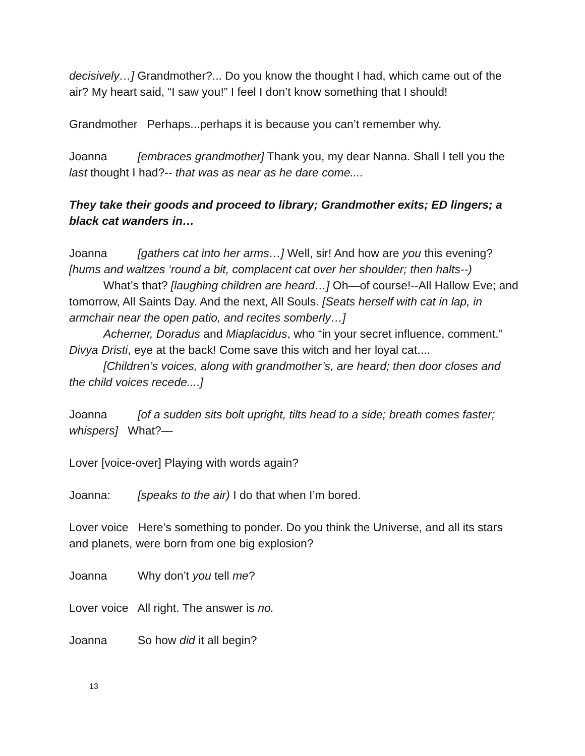decisively…] Grandmother?... Do you know the thought I had, which came out of the air? My heart said, “I saw you!” I feel I don’t know something that I should!
Grandmother Perhaps...perhaps it is because you can’t remember why.
Joanna [embraces grandmother] Thank you, my dear Nanna. Shall I tell you the last thought I had?-- that was as near as he dare come....
They take their goods and proceed to library; Grandmother exits; ED lingers; a black cat wanders in…
Joanna [gathers cat into her arms…] Well, sir! And how are you this evening? [hums and waltzes ‘round a bit, complacent cat over her shoulder; then halts--)
What’s that? [laughing children are heard…] Oh—of course!--All Hallow Eve; and tomorrow, All Saints Day. And the next, All Souls. [Seats herself with cat in lap, in armchair near the open patio, and recites somberly…]
Acherner, Doradus and Miaplacidus, who “in your secret influence, comment.” Divya Dristi, eye at the back! Come save this witch and her loyal cat....
[Children’s voices, along with grandmother’s, are heard; then door closes and the child voices recede....]
Joanna [of a sudden sits bolt upright, tilts head to a side; breath comes faster; whispers] What?—
Lover [voice-over] Playing with words again?
Joanna: [speaks to the air) I do that when I’m bored.
Lover voice Here’s something to ponder. Do you think the Universe, and all its stars and planets, were born from one big explosion?
Joanna Why don’t you tell me?
Lover voice All right. The answer is no.
Joanna So how did it all begin?
13